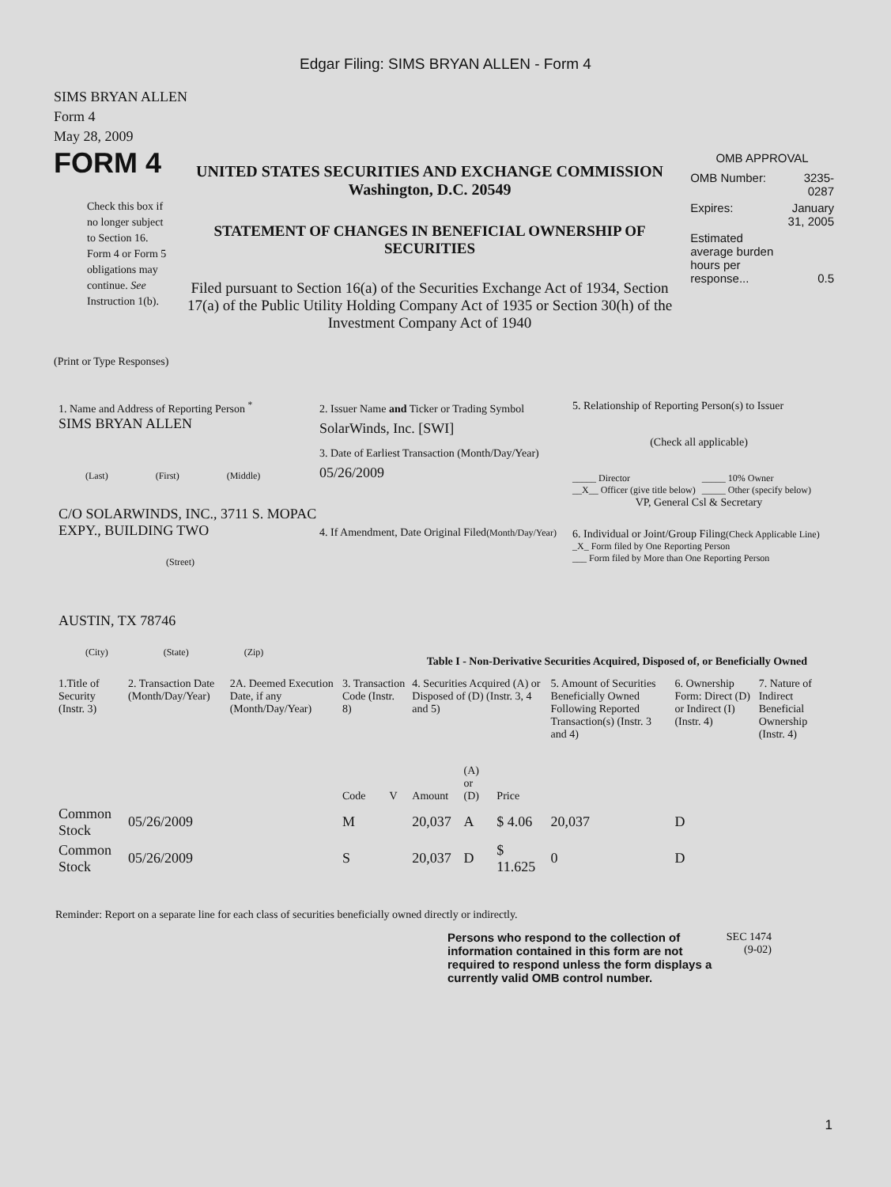Edgar Filing: SIMS BRYAN ALLEN - Form 4
SIMS BRYAN ALLEN
Form 4
May 28, 2009
FORM 4
Check this box if no longer subject to Section 16. Form 4 or Form 5 obligations may continue. See Instruction 1(b).
UNITED STATES SECURITIES AND EXCHANGE COMMISSION
Washington, D.C. 20549
STATEMENT OF CHANGES IN BENEFICIAL OWNERSHIP OF SECURITIES
Filed pursuant to Section 16(a) of the Securities Exchange Act of 1934, Section 17(a) of the Public Utility Holding Company Act of 1935 or Section 30(h) of the Investment Company Act of 1940
OMB APPROVAL
| OMB Number: | 3235-0287 |
| Expires: | January 31, 2005 |
| Estimated average burden hours per response... | 0.5 |
(Print or Type Responses)
1. Name and Address of Reporting Person <sup>*</sup>
SIMS BRYAN ALLEN
(Last) (First) (Middle)
C/O SOLARWINDS, INC., 3711 S. MOPAC EXPY., BUILDING TWO
(Street)
AUSTIN, TX 78746
(City) (State) (Zip)
2. Issuer Name and Ticker or Trading Symbol
SolarWinds, Inc. [SWI]
3. Date of Earliest Transaction (Month/Day/Year)
05/26/2009
4. If Amendment, Date Original Filed(Month/Day/Year)
5. Relationship of Reporting Person(s) to Issuer
(Check all applicable)
_____ Director
__X__ Officer (give title below)
_____ 10% Owner
_____ Other (specify below)
VP, General Csl & Secretary
6. Individual or Joint/Group Filing(Check Applicable Line)
_X_ Form filed by One Reporting Person
___ Form filed by More than One Reporting Person
Table I - Non-Derivative Securities Acquired, Disposed of, or Beneficially Owned
| 1.Title of Security (Instr. 3) | 2. Transaction Date (Month/Day/Year) | 2A. Deemed Execution Date, if any (Month/Day/Year) | 3. Transaction Code (Instr. 8) | | 4. Securities Acquired (A) or Disposed of (D) (Instr. 3, 4 and 5) | | | 5. Amount of Securities Beneficially Owned Following Reported Transaction(s) (Instr. 3 and 4) | 6. Ownership Form: Direct (D) or Indirect (I) (Instr. 4) | 7. Nature of Indirect Beneficial Ownership (Instr. 4) |
| --- | --- | --- | --- | --- | --- | --- | --- | --- | --- | --- |
| | | | Code | V | Amount | (A) or (D) | Price | | | |
| Common Stock | 05/26/2009 | | M | | 20,037 | A | $ 4.06 | 20,037 | D | |
| Common Stock | 05/26/2009 | | S | | 20,037 | D | $ 11.625 | 0 | D | |
Reminder: Report on a separate line for each class of securities beneficially owned directly or indirectly.
Persons who respond to the collection of information contained in this form are not required to respond unless the form displays a currently valid OMB control number.
SEC 1474 (9-02)
1